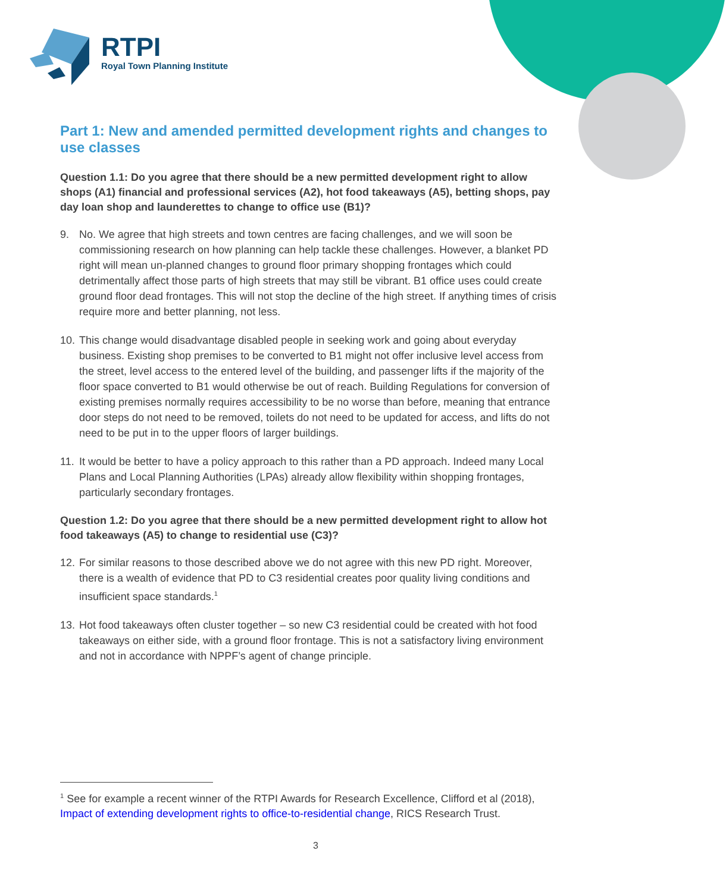RTPI
Royal Town Planning Institute
Part 1: New and amended permitted development rights and changes to use classes
Question 1.1: Do you agree that there should be a new permitted development right to allow shops (A1) financial and professional services (A2), hot food takeaways (A5), betting shops, pay day loan shop and launderettes to change to office use (B1)?
9. No. We agree that high streets and town centres are facing challenges, and we will soon be commissioning research on how planning can help tackle these challenges. However, a blanket PD right will mean un-planned changes to ground floor primary shopping frontages which could detrimentally affect those parts of high streets that may still be vibrant. B1 office uses could create ground floor dead frontages. This will not stop the decline of the high street. If anything times of crisis require more and better planning, not less.
10. This change would disadvantage disabled people in seeking work and going about everyday business. Existing shop premises to be converted to B1 might not offer inclusive level access from the street, level access to the entered level of the building, and passenger lifts if the majority of the floor space converted to B1 would otherwise be out of reach. Building Regulations for conversion of existing premises normally requires accessibility to be no worse than before, meaning that entrance door steps do not need to be removed, toilets do not need to be updated for access, and lifts do not need to be put in to the upper floors of larger buildings.
11. It would be better to have a policy approach to this rather than a PD approach. Indeed many Local Plans and Local Planning Authorities (LPAs) already allow flexibility within shopping frontages, particularly secondary frontages.
Question 1.2: Do you agree that there should be a new permitted development right to allow hot food takeaways (A5) to change to residential use (C3)?
12. For similar reasons to those described above we do not agree with this new PD right. Moreover, there is a wealth of evidence that PD to C3 residential creates poor quality living conditions and insufficient space standards.<sup>1</sup>
13. Hot food takeaways often cluster together – so new C3 residential could be created with hot food takeaways on either side, with a ground floor frontage. This is not a satisfactory living environment and not in accordance with NPPF’s agent of change principle.
<sup>1</sup> See for example a recent winner of the RTPI Awards for Research Excellence, Clifford et al (2018), Impact of extending development rights to office-to-residential change, RICS Research Trust.
3